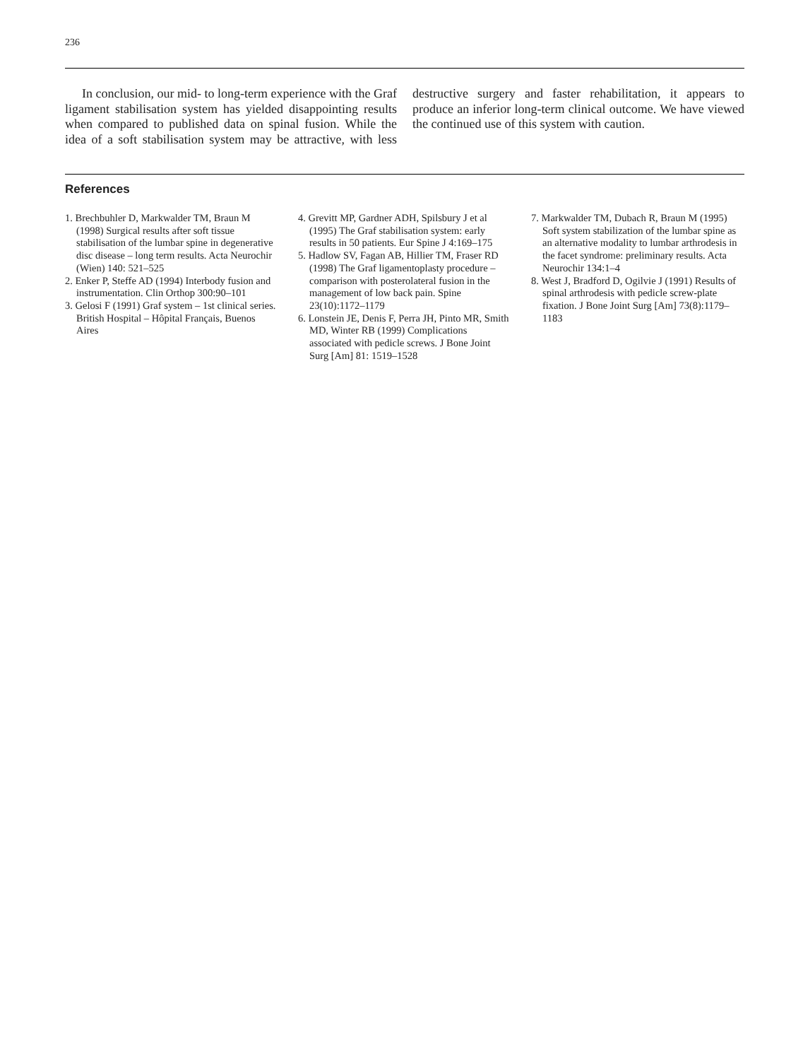236
In conclusion, our mid- to long-term experience with the Graf ligament stabilisation system has yielded disappointing results when compared to published data on spinal fusion. While the idea of a soft stabilisation system may be attractive, with less destructive surgery and faster rehabilitation, it appears to produce an inferior long-term clinical outcome. We have viewed the continued use of this system with caution.
References
1. Brechbuhler D, Markwalder TM, Braun M (1998) Surgical results after soft tissue stabilisation of the lumbar spine in degenerative disc disease – long term results. Acta Neurochir (Wien) 140: 521–525
2. Enker P, Steffe AD (1994) Interbody fusion and instrumentation. Clin Orthop 300:90–101
3. Gelosi F (1991) Graf system – 1st clinical series. British Hospital – Hôpital Français, Buenos Aires
4. Grevitt MP, Gardner ADH, Spilsbury J et al (1995) The Graf stabilisation system: early results in 50 patients. Eur Spine J 4:169–175
5. Hadlow SV, Fagan AB, Hillier TM, Fraser RD (1998) The Graf ligamentoplasty procedure – comparison with posterolateral fusion in the management of low back pain. Spine 23(10):1172–1179
6. Lonstein JE, Denis F, Perra JH, Pinto MR, Smith MD, Winter RB (1999) Complications associated with pedicle screws. J Bone Joint Surg [Am] 81: 1519–1528
7. Markwalder TM, Dubach R, Braun M (1995) Soft system stabilization of the lumbar spine as an alternative modality to lumbar arthrodesis in the facet syndrome: preliminary results. Acta Neurochir 134:1–4
8. West J, Bradford D, Ogilvie J (1991) Results of spinal arthrodesis with pedicle screw-plate fixation. J Bone Joint Surg [Am] 73(8):1179–1183